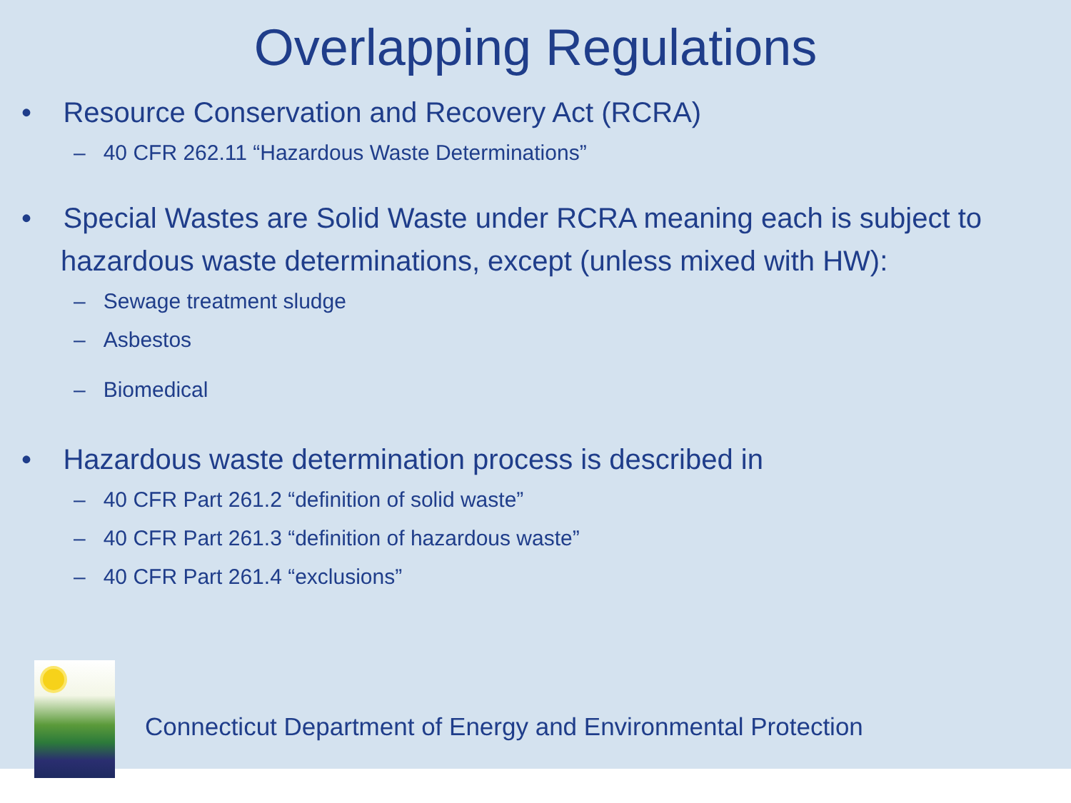Overlapping Regulations
• Resource Conservation and Recovery Act (RCRA)
– 40 CFR 262.11 “Hazardous Waste Determinations”
• Special Wastes are Solid Waste under RCRA meaning each is subject to hazardous waste determinations, except (unless mixed with HW):
– Sewage treatment sludge
– Asbestos
– Biomedical
• Hazardous waste determination process is described in
– 40 CFR Part 261.2 “definition of solid waste”
– 40 CFR Part 261.3 “definition of hazardous waste”
– 40 CFR Part 261.4 “exclusions”
Connecticut Department of Energy and Environmental Protection